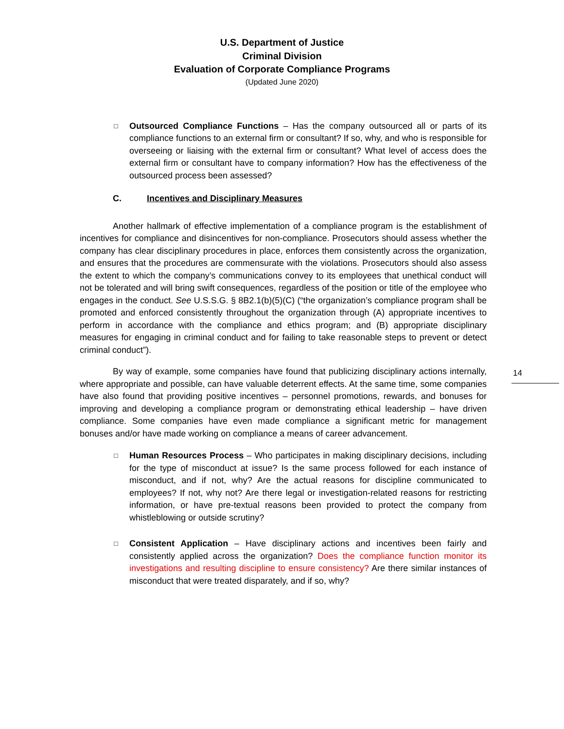U.S. Department of Justice
Criminal Division
Evaluation of Corporate Compliance Programs
(Updated June 2020)
□
Outsourced Compliance Functions – Has the company outsourced all or parts of its compliance functions to an external firm or consultant? If so, why, and who is responsible for overseeing or liaising with the external firm or consultant? What level of access does the external firm or consultant have to company information? How has the effectiveness of the outsourced process been assessed?
C. Incentives and Disciplinary Measures
Another hallmark of effective implementation of a compliance program is the establishment of incentives for compliance and disincentives for non-compliance. Prosecutors should assess whether the company has clear disciplinary procedures in place, enforces them consistently across the organization, and ensures that the procedures are commensurate with the violations. Prosecutors should also assess the extent to which the company’s communications convey to its employees that unethical conduct will not be tolerated and will bring swift consequences, regardless of the position or title of the employee who engages in the conduct. See U.S.S.G. § 8B2.1(b)(5)(C) (“the organization’s compliance program shall be promoted and enforced consistently throughout the organization through (A) appropriate incentives to perform in accordance with the compliance and ethics program; and (B) appropriate disciplinary measures for engaging in criminal conduct and for failing to take reasonable steps to prevent or detect criminal conduct”).
By way of example, some companies have found that publicizing disciplinary actions internally, where appropriate and possible, can have valuable deterrent effects. At the same time, some companies have also found that providing positive incentives – personnel promotions, rewards, and bonuses for improving and developing a compliance program or demonstrating ethical leadership – have driven compliance. Some companies have even made compliance a significant metric for management bonuses and/or have made working on compliance a means of career advancement.
□
Human Resources Process – Who participates in making disciplinary decisions, including for the type of misconduct at issue? Is the same process followed for each instance of misconduct, and if not, why? Are the actual reasons for discipline communicated to employees? If not, why not? Are there legal or investigation-related reasons for restricting information, or have pre-textual reasons been provided to protect the company from whistleblowing or outside scrutiny?
□
Consistent Application – Have disciplinary actions and incentives been fairly and consistently applied across the organization? Does the compliance function monitor its investigations and resulting discipline to ensure consistency? Are there similar instances of misconduct that were treated disparately, and if so, why?
14